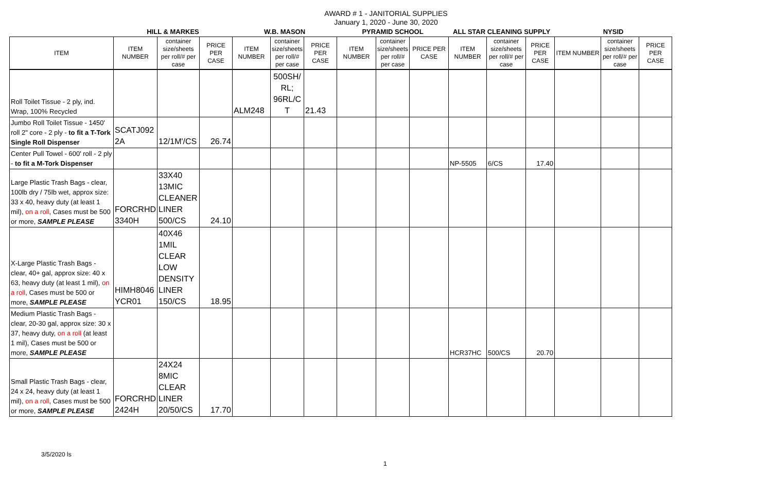AWARD # 1 - JANITORIAL SUPPLIES
January 1, 2020 - June 30, 2020
| | HILL & MARKES | | | W.B. MASON | | | PYRAMID SCHOOL | | | ALL STAR CLEANING SUPPLY | | | NYSID | | |
| --- | --- | --- | --- | --- | --- | --- | --- | --- | --- | --- | --- | --- | --- | --- | --- |
| ITEM | ITEM NUMBER | container size/sheets per roll/# per case | PRICE PER CASE | ITEM NUMBER | container size/sheets per roll/# per case | PRICE PER CASE | ITEM NUMBER | container size/sheets per roll/# per case | PRICE PER CASE | ITEM NUMBER | container size/sheets per roll/# per case | PRICE PER CASE | ITEM NUMBER | container size/sheets per roll/# per case | PRICE PER CASE |
| Roll Toilet Tissue - 2 ply, ind. Wrap, 100% Recycled | | | | ALM248 | 500SH/ RL; 96RL/C T | 21.43 | | | | | | | | | |
| Jumbo Roll Toilet Tissue - 1450' roll 2" core - 2 ply - to fit a T-Tork Single Roll Dispenser | SCATJ092 2A | 12/1M'/CS | 26.74 | | | | | | | | | | | | |
| Center Pull Towel - 600' roll - 2 ply - to fit a M-Tork Dispenser | | | | | | | | | | NP-5505 | 6/CS | 17.40 | | | |
| Large Plastic Trash Bags - clear, 100lb dry / 75lb wet, approx size: 33 x 40, heavy duty (at least 1 mil), on a roll , Cases must be 500 or more, SAMPLE PLEASE | FORCRHD 3340H | 33X40 13MIC CLEANER LINER 500/CS | 24.10 | | | | | | | | | | | | |
| X-Large Plastic Trash Bags - clear, 40+ gal, approx size: 40 x 63, heavy duty (at least 1 mil), on a roll , Cases must be 500 or more, SAMPLE PLEASE | HIMH8046 YCR01 | 40X46 1MIL CLEAR LOW DENSITY LINER 150/CS | 18.95 | | | | | | | | | | | | |
| Medium Plastic Trash Bags - clear, 20-30 gal, approx size: 30 x 37, heavy duty, on a roll (at least 1 mil), Cases must be 500 or more, SAMPLE PLEASE | | | | | | | | | | HCR37HC | 500/CS | 20.70 | | | |
| Small Plastic Trash Bags - clear, 24 x 24, heavy duty (at least 1 mil), on a roll , Cases must be 500 or more, SAMPLE PLEASE | FORCRHD 2424H | 24X24 8MIC CLEAR LINER 20/50/CS | 17.70 | | | | | | | | | | | | |
3/5/2020 ls
1